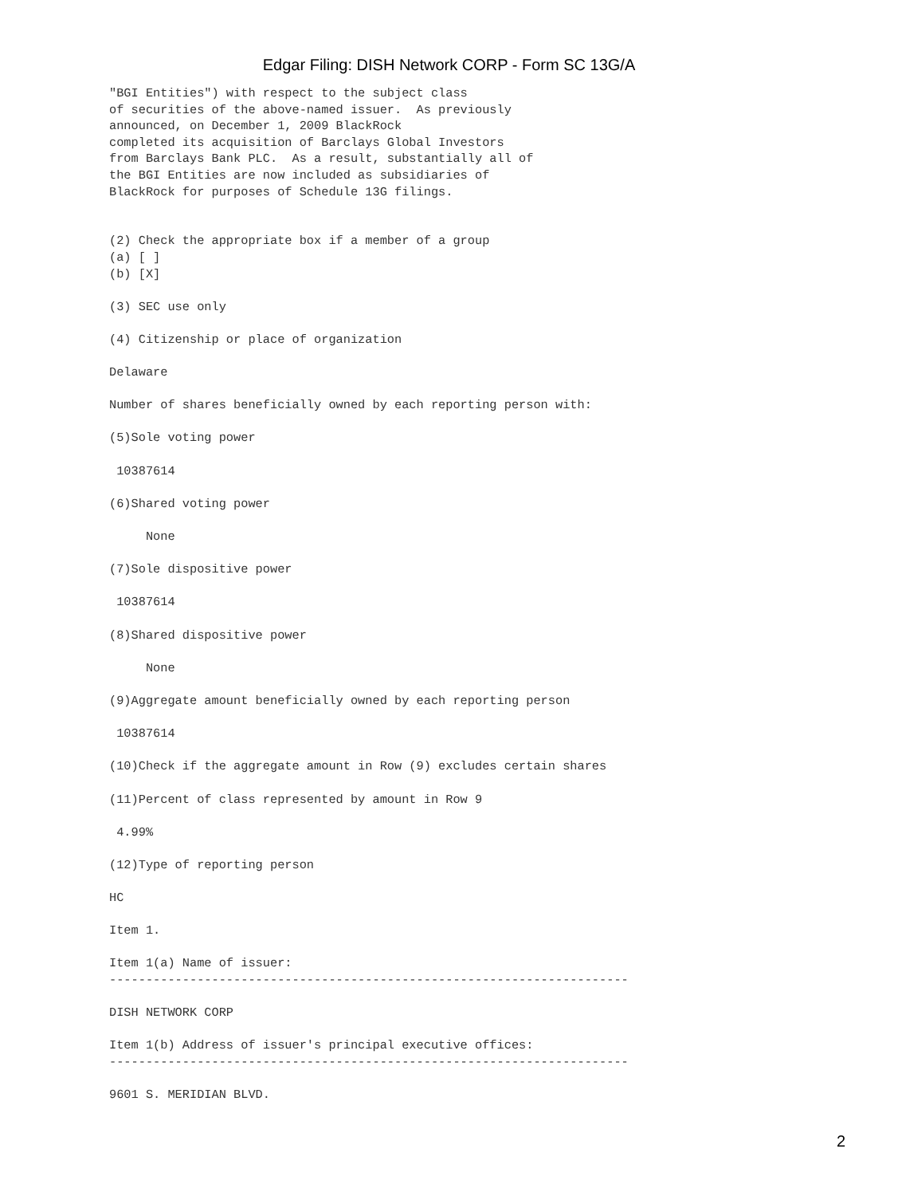Edgar Filing: DISH Network CORP - Form SC 13G/A
"BGI Entities") with respect to the subject class
of securities of the above-named issuer.  As previously
announced, on December 1, 2009 BlackRock
completed its acquisition of Barclays Global Investors
from Barclays Bank PLC.  As a result, substantially all of
the BGI Entities are now included as subsidiaries of
BlackRock for purposes of Schedule 13G filings.


(2) Check the appropriate box if a member of a group
(a) [ ]
(b) [X]

(3) SEC use only

(4) Citizenship or place of organization

Delaware

Number of shares beneficially owned by each reporting person with:

(5)Sole voting power

 10387614

(6)Shared voting power

     None

(7)Sole dispositive power

 10387614

(8)Shared dispositive power

     None

(9)Aggregate amount beneficially owned by each reporting person

 10387614

(10)Check if the aggregate amount in Row (9) excludes certain shares

(11)Percent of class represented by amount in Row 9

 4.99%

(12)Type of reporting person

HC

Item 1.

Item 1(a) Name of issuer:
-----------------------------------------------------------------------

DISH NETWORK CORP

Item 1(b) Address of issuer's principal executive offices:
-----------------------------------------------------------------------

9601 S. MERIDIAN BLVD.
2